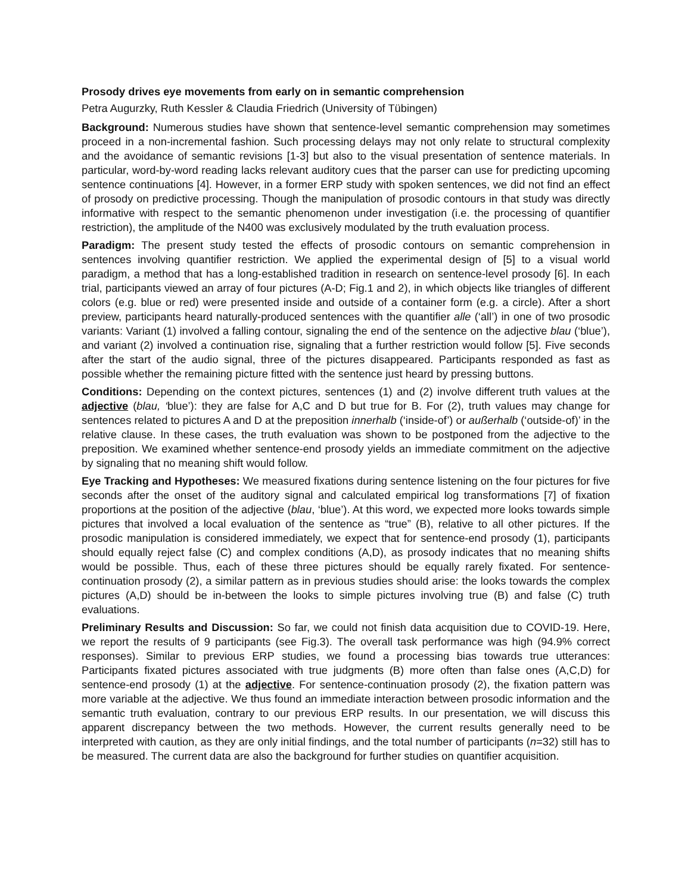Prosody drives eye movements from early on in semantic comprehension
Petra Augurzky, Ruth Kessler & Claudia Friedrich (University of Tübingen)
Background: Numerous studies have shown that sentence-level semantic comprehension may sometimes proceed in a non-incremental fashion. Such processing delays may not only relate to structural complexity and the avoidance of semantic revisions [1-3] but also to the visual presentation of sentence materials. In particular, word-by-word reading lacks relevant auditory cues that the parser can use for predicting upcoming sentence continuations [4]. However, in a former ERP study with spoken sentences, we did not find an effect of prosody on predictive processing. Though the manipulation of prosodic contours in that study was directly informative with respect to the semantic phenomenon under investigation (i.e. the processing of quantifier restriction), the amplitude of the N400 was exclusively modulated by the truth evaluation process.
Paradigm: The present study tested the effects of prosodic contours on semantic comprehension in sentences involving quantifier restriction. We applied the experimental design of [5] to a visual world paradigm, a method that has a long-established tradition in research on sentence-level prosody [6]. In each trial, participants viewed an array of four pictures (A-D; Fig.1 and 2), in which objects like triangles of different colors (e.g. blue or red) were presented inside and outside of a container form (e.g. a circle). After a short preview, participants heard naturally-produced sentences with the quantifier alle (‘all’) in one of two prosodic variants: Variant (1) involved a falling contour, signaling the end of the sentence on the adjective blau (‘blue’), and variant (2) involved a continuation rise, signaling that a further restriction would follow [5]. Five seconds after the start of the audio signal, three of the pictures disappeared. Participants responded as fast as possible whether the remaining picture fitted with the sentence just heard by pressing buttons.
Conditions: Depending on the context pictures, sentences (1) and (2) involve different truth values at the adjective (blau, ‘blue’): they are false for A,C and D but true for B. For (2), truth values may change for sentences related to pictures A and D at the preposition innerhalb (‘inside-of’) or außerhalb (‘outside-of)’ in the relative clause. In these cases, the truth evaluation was shown to be postponed from the adjective to the preposition. We examined whether sentence-end prosody yields an immediate commitment on the adjective by signaling that no meaning shift would follow.
Eye Tracking and Hypotheses: We measured fixations during sentence listening on the four pictures for five seconds after the onset of the auditory signal and calculated empirical log transformations [7] of fixation proportions at the position of the adjective (blau, ‘blue’). At this word, we expected more looks towards simple pictures that involved a local evaluation of the sentence as “true” (B), relative to all other pictures. If the prosodic manipulation is considered immediately, we expect that for sentence-end prosody (1), participants should equally reject false (C) and complex conditions (A,D), as prosody indicates that no meaning shifts would be possible. Thus, each of these three pictures should be equally rarely fixated. For sentence-continuation prosody (2), a similar pattern as in previous studies should arise: the looks towards the complex pictures (A,D) should be in-between the looks to simple pictures involving true (B) and false (C) truth evaluations.
Preliminary Results and Discussion: So far, we could not finish data acquisition due to COVID-19. Here, we report the results of 9 participants (see Fig.3). The overall task performance was high (94.9% correct responses). Similar to previous ERP studies, we found a processing bias towards true utterances: Participants fixated pictures associated with true judgments (B) more often than false ones (A,C,D) for sentence-end prosody (1) at the adjective. For sentence-continuation prosody (2), the fixation pattern was more variable at the adjective. We thus found an immediate interaction between prosodic information and the semantic truth evaluation, contrary to our previous ERP results. In our presentation, we will discuss this apparent discrepancy between the two methods. However, the current results generally need to be interpreted with caution, as they are only initial findings, and the total number of participants (n=32) still has to be measured. The current data are also the background for further studies on quantifier acquisition.